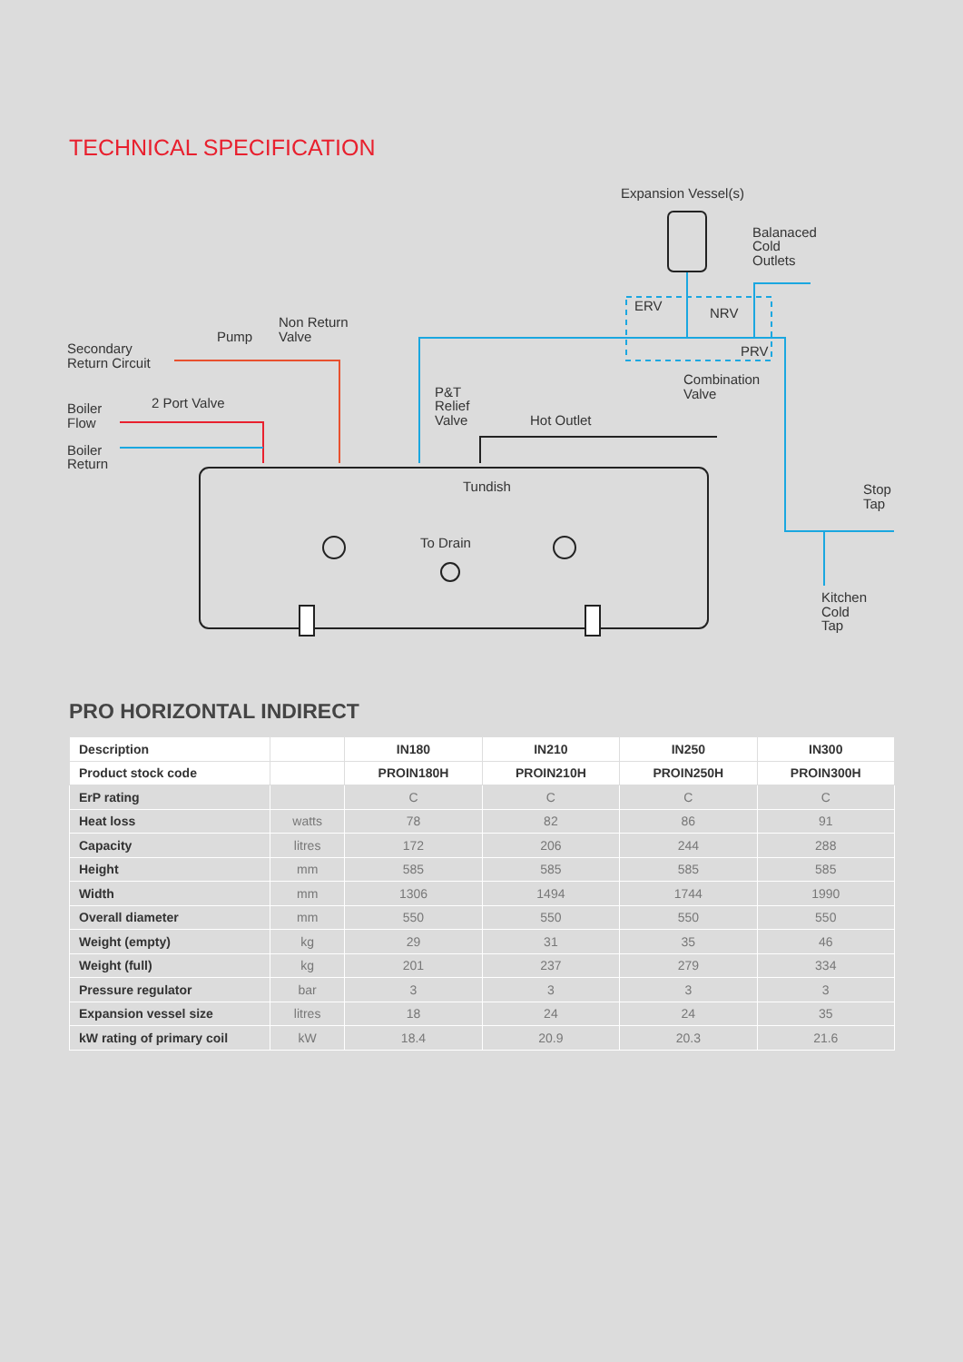TECHNICAL SPECIFICATION
Expansion Vessel(s)
Balanaced
Cold
Outlets
ERV
NRV
PRV
Combination
Valve
Non Return
Valve
Pump
Secondary
Return Circuit
2 Port Valve
Boiler
Flow
Boiler
Return
P&T
Relief
Valve
Hot Outlet
Tundish
To Drain
Stop
Tap
Kitchen
Cold
Tap
PRO HORIZONTAL INDIRECT
| Description | | IN180 | IN210 | IN250 | IN300 |
| --- | --- | --- | --- | --- | --- |
| Product stock code | | PROIN180H | PROIN210H | PROIN250H | PROIN300H |
| ErP rating | | C | C | C | C |
| Heat loss | watts | 78 | 82 | 86 | 91 |
| Capacity | litres | 172 | 206 | 244 | 288 |
| Height | mm | 585 | 585 | 585 | 585 |
| Width | mm | 1306 | 1494 | 1744 | 1990 |
| Overall diameter | mm | 550 | 550 | 550 | 550 |
| Weight (empty) | kg | 29 | 31 | 35 | 46 |
| Weight (full) | kg | 201 | 237 | 279 | 334 |
| Pressure regulator | bar | 3 | 3 | 3 | 3 |
| Expansion vessel size | litres | 18 | 24 | 24 | 35 |
| kW rating of primary coil | kW | 18.4 | 20.9 | 20.3 | 21.6 |